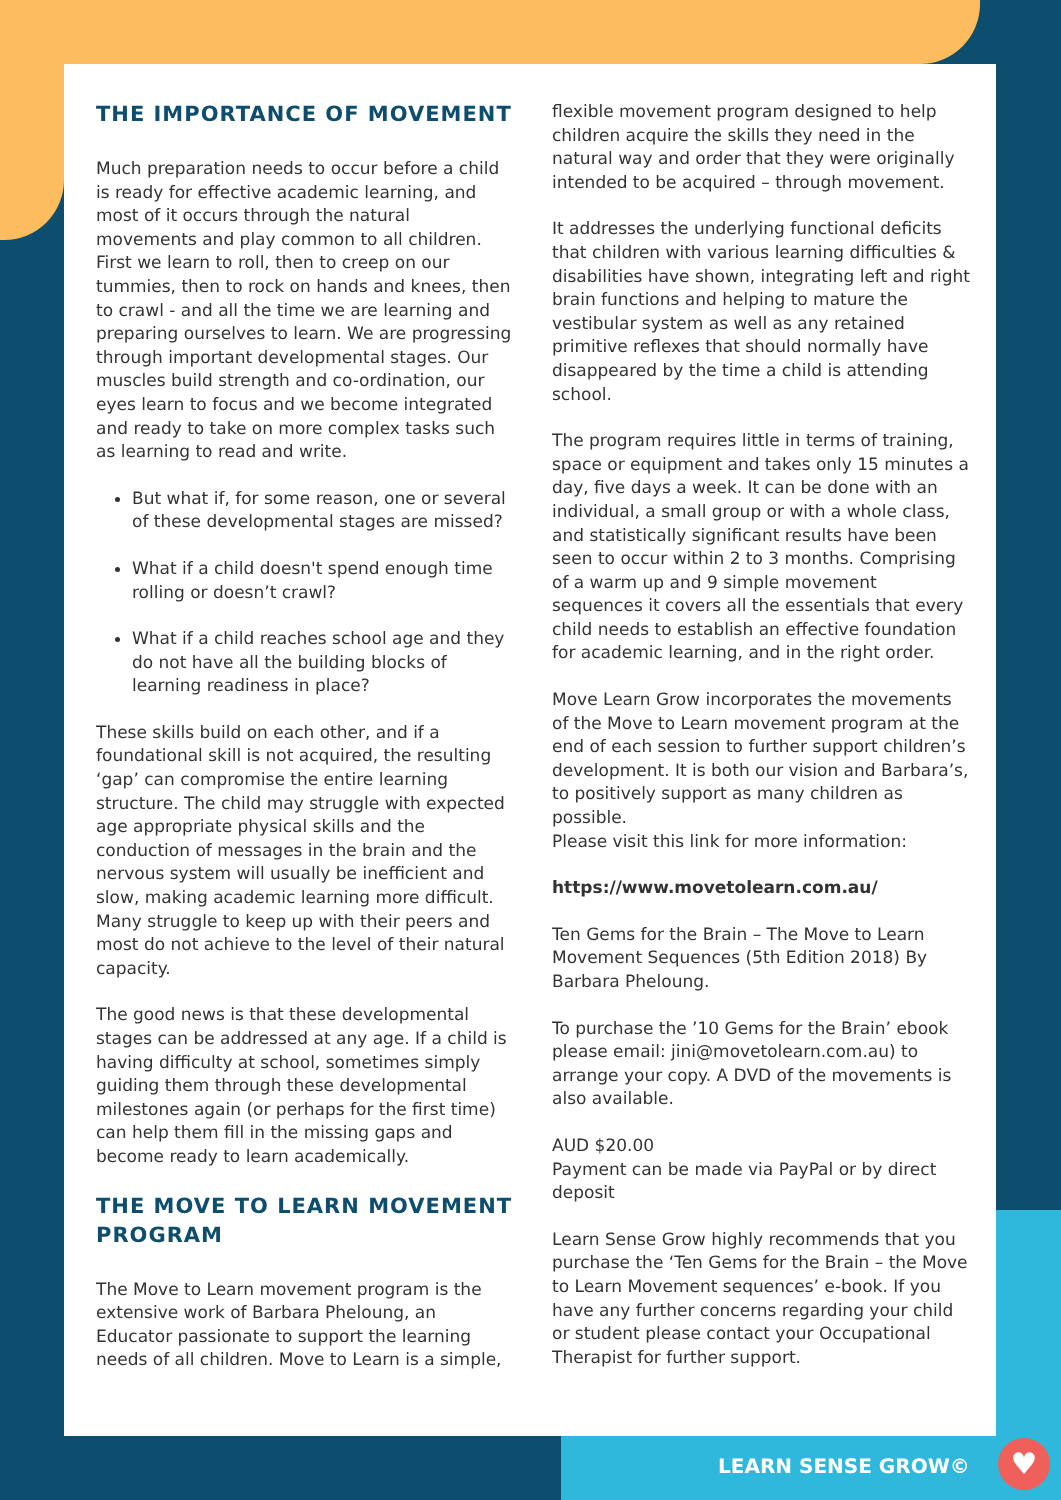THE IMPORTANCE OF MOVEMENT
Much preparation needs to occur before a child is ready for effective academic learning, and most of it occurs through the natural movements and play common to all children. First we learn to roll, then to creep on our tummies, then to rock on hands and knees, then to crawl - and all the time we are learning and preparing ourselves to learn. We are progressing through important developmental stages. Our muscles build strength and co-ordination, our eyes learn to focus and we become integrated and ready to take on more complex tasks such as learning to read and write.
But what if, for some reason, one or several of these developmental stages are missed?
What if a child doesn't spend enough time rolling or doesn’t crawl?
What if a child reaches school age and they do not have all the building blocks of learning readiness in place?
These skills build on each other, and if a foundational skill is not acquired, the resulting ‘gap’ can compromise the entire learning structure. The child may struggle with expected age appropriate physical skills and the conduction of messages in the brain and the nervous system will usually be inefficient and slow, making academic learning more difficult. Many struggle to keep up with their peers and most do not achieve to the level of their natural capacity.
The good news is that these developmental stages can be addressed at any age. If a child is having difficulty at school, sometimes simply guiding them through these developmental milestones again (or perhaps for the first time) can help them fill in the missing gaps and become ready to learn academically.
THE MOVE TO LEARN MOVEMENT PROGRAM
The Move to Learn movement program is the extensive work of Barbara Pheloung, an Educator passionate to support the learning needs of all children. Move to Learn is a simple,
flexible movement program designed to help children acquire the skills they need in the natural way and order that they were originally intended to be acquired – through movement.
It addresses the underlying functional deficits that children with various learning difficulties & disabilities have shown, integrating left and right brain functions and helping to mature the vestibular system as well as any retained primitive reflexes that should normally have disappeared by the time a child is attending school.
The program requires little in terms of training, space or equipment and takes only 15 minutes a day, five days a week. It can be done with an individual, a small group or with a whole class, and statistically significant results have been seen to occur within 2 to 3 months. Comprising of a warm up and 9 simple movement sequences it covers all the essentials that every child needs to establish an effective foundation for academic learning, and in the right order.
Move Learn Grow incorporates the movements of the Move to Learn movement program at the end of each session to further support children’s development. It is both our vision and Barbara’s, to positively support as many children as possible.
Please visit this link for more information:
https://www.movetolearn.com.au/
Ten Gems for the Brain – The Move to Learn Movement Sequences (5th Edition 2018) By Barbara Pheloung.
To purchase the ’10 Gems for the Brain’ ebook please email: jini@movetolearn.com.au) to arrange your copy. A DVD of the movements is also available.
AUD $20.00
Payment can be made via PayPal or by direct deposit
Learn Sense Grow highly recommends that you purchase the ‘Ten Gems for the Brain – the Move to Learn Movement sequences’ e-book. If you have any further concerns regarding your child or student please contact your Occupational Therapist for further support.
LEARN SENSE GROW© ♥